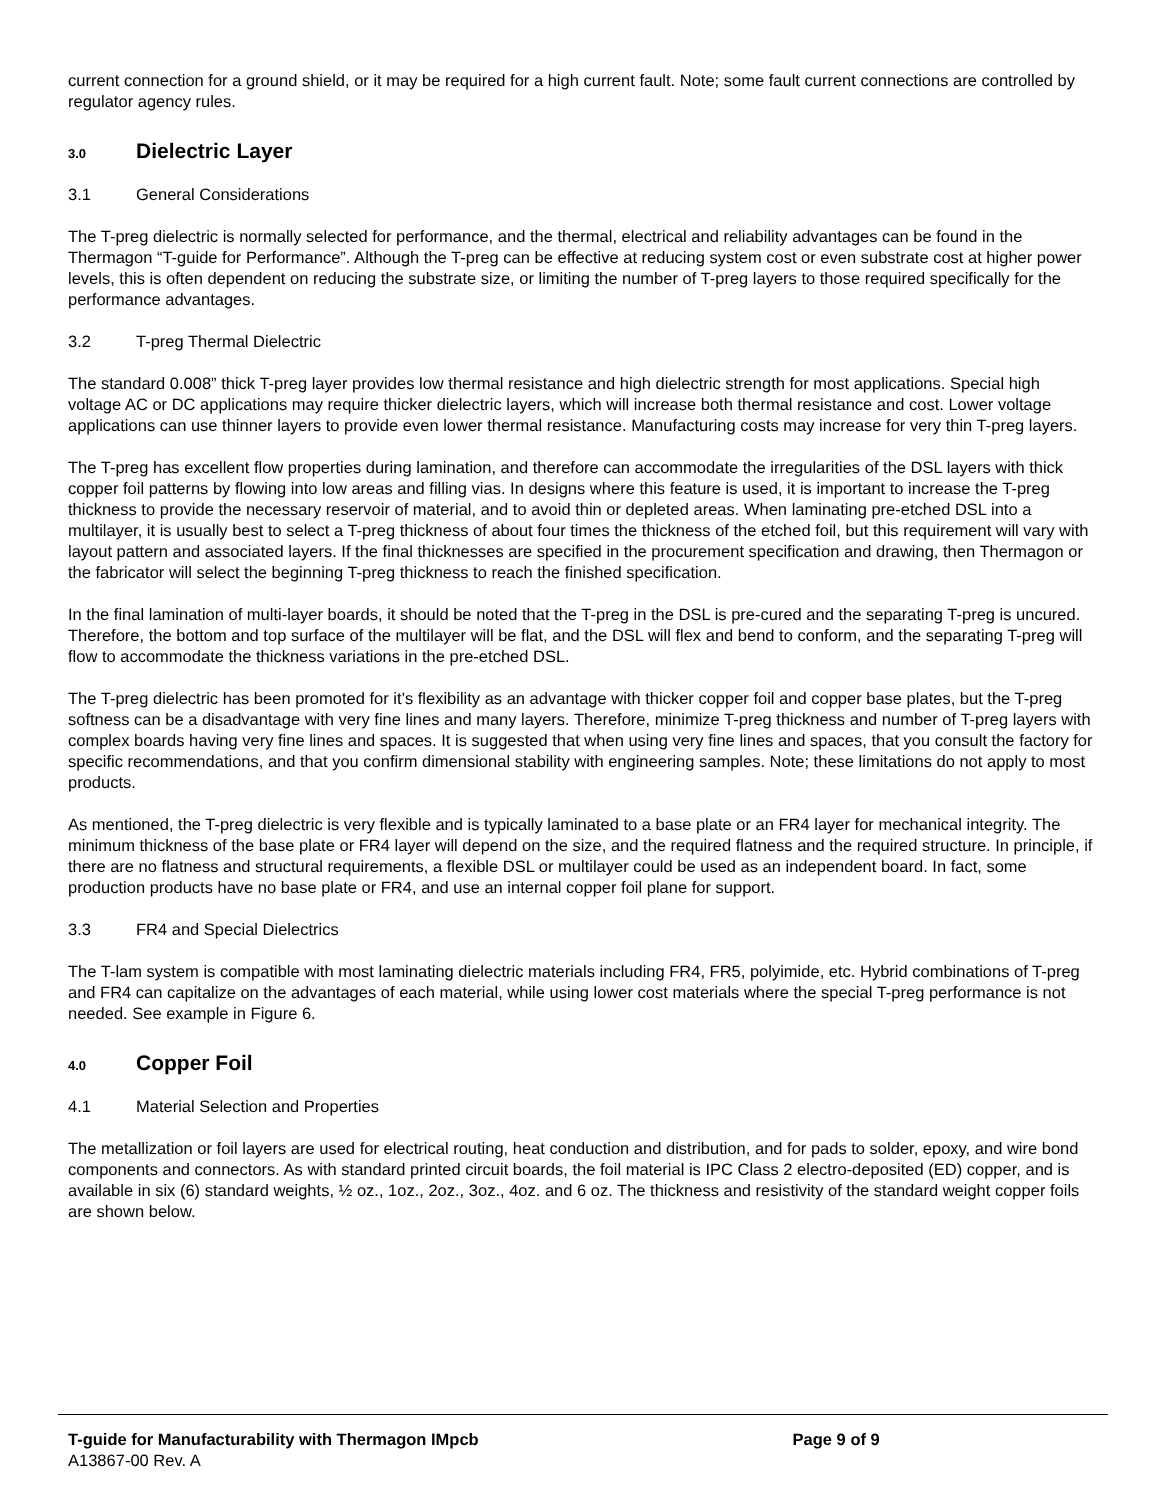current connection for a ground shield, or it may be required for a high current fault. Note; some fault current connections are controlled by regulator agency rules.
3.0 Dielectric Layer
3.1 General Considerations
The T-preg dielectric is normally selected for performance, and the thermal, electrical and reliability advantages can be found in the Thermagon “T-guide for Performance”. Although the T-preg can be effective at reducing system cost or even substrate cost at higher power levels, this is often dependent on reducing the substrate size, or limiting the number of T-preg layers to those required specifically for the performance advantages.
3.2 T-preg Thermal Dielectric
The standard 0.008” thick T-preg layer provides low thermal resistance and high dielectric strength for most applications. Special high voltage AC or DC applications may require thicker dielectric layers, which will increase both thermal resistance and cost. Lower voltage applications can use thinner layers to provide even lower thermal resistance. Manufacturing costs may increase for very thin T-preg layers.
The T-preg has excellent flow properties during lamination, and therefore can accommodate the irregularities of the DSL layers with thick copper foil patterns by flowing into low areas and filling vias. In designs where this feature is used, it is important to increase the T-preg thickness to provide the necessary reservoir of material, and to avoid thin or depleted areas. When laminating pre-etched DSL into a multilayer, it is usually best to select a T-preg thickness of about four times the thickness of the etched foil, but this requirement will vary with layout pattern and associated layers. If the final thicknesses are specified in the procurement specification and drawing, then Thermagon or the fabricator will select the beginning T-preg thickness to reach the finished specification.
In the final lamination of multi-layer boards, it should be noted that the T-preg in the DSL is pre-cured and the separating T-preg is uncured. Therefore, the bottom and top surface of the multilayer will be flat, and the DSL will flex and bend to conform, and the separating T-preg will flow to accommodate the thickness variations in the pre-etched DSL.
The T-preg dielectric has been promoted for it’s flexibility as an advantage with thicker copper foil and copper base plates, but the T-preg softness can be a disadvantage with very fine lines and many layers. Therefore, minimize T-preg thickness and number of T-preg layers with complex boards having very fine lines and spaces. It is suggested that when using very fine lines and spaces, that you consult the factory for specific recommendations, and that you confirm dimensional stability with engineering samples. Note; these limitations do not apply to most products.
As mentioned, the T-preg dielectric is very flexible and is typically laminated to a base plate or an FR4 layer for mechanical integrity. The minimum thickness of the base plate or FR4 layer will depend on the size, and the required flatness and the required structure. In principle, if there are no flatness and structural requirements, a flexible DSL or multilayer could be used as an independent board. In fact, some production products have no base plate or FR4, and use an internal copper foil plane for support.
3.3 FR4 and Special Dielectrics
The T-lam system is compatible with most laminating dielectric materials including FR4, FR5, polyimide, etc. Hybrid combinations of T-preg and FR4 can capitalize on the advantages of each material, while using lower cost materials where the special T-preg performance is not needed. See example in Figure 6.
4.0 Copper Foil
4.1 Material Selection and Properties
The metallization or foil layers are used for electrical routing, heat conduction and distribution, and for pads to solder, epoxy, and wire bond components and connectors. As with standard printed circuit boards, the foil material is IPC Class 2 electro-deposited (ED) copper, and is available in six (6) standard weights, ½ oz., 1oz., 2oz., 3oz., 4oz. and 6 oz. The thickness and resistivity of the standard weight copper foils are shown below.
T-guide for Manufacturability with Thermagon IMpcb Page 9 of 9
A13867-00 Rev. A